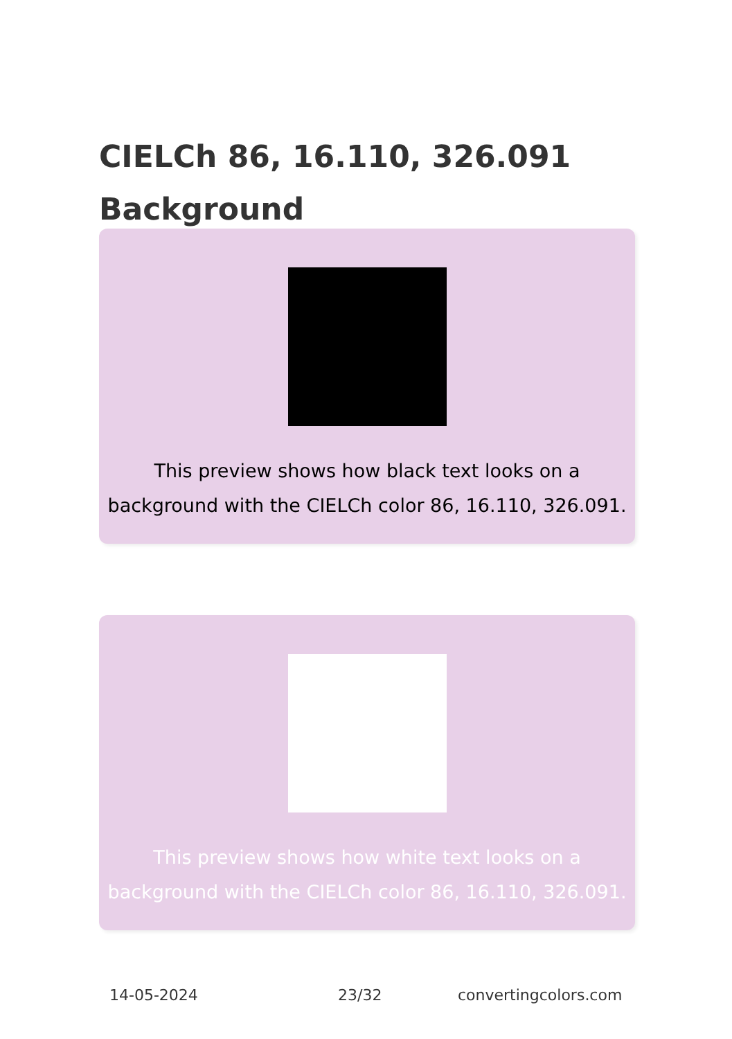CIELCh 86, 16.110, 326.091
Background
This preview shows how black text looks on a
background with the CIELCh color 86, 16.110, 326.091.
This preview shows how white text looks on a
background with the CIELCh color 86, 16.110, 326.091.
14-05-2024 23/32 convertingcolors.com